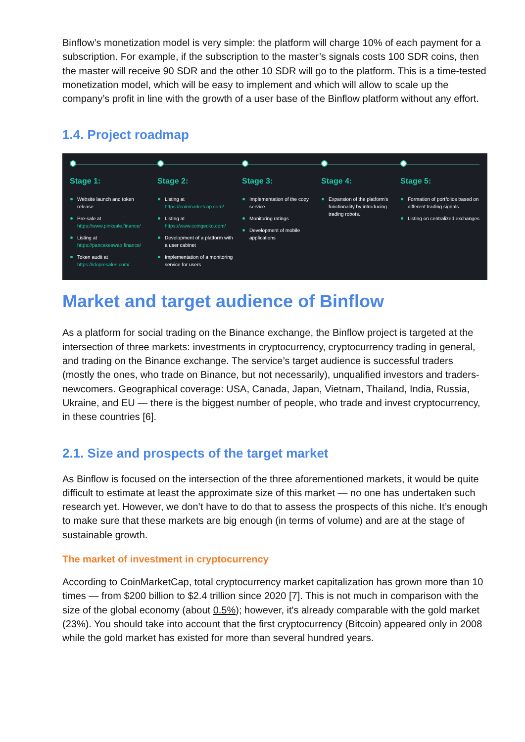Binflow’s monetization model is very simple: the platform will charge 10% of each payment for a subscription. For example, if the subscription to the master’s signals costs 100 SDR coins, then the master will receive 90 SDR and the other 10 SDR will go to the platform. This is a time-tested monetization model, which will be easy to implement and which will allow to scale up the company’s profit in line with the growth of a user base of the Binflow platform without any effort.
1.4. Project roadmap
Stage 1:
Website launch and token release
Pre-sale at https://www.pinksale.finance/
Listing at https://pancakeswap.finance/
Token audit at https://idopresales.com/
Stage 2:
Listing at https://coinmarketcap.com/
Listing at https://www.coingecko.com/
Development of a platform with a user cabinet
Implementation of a monitoring service for users
Stage 3:
Implementation of the copy service
Monitoring ratings
Development of mobile applications
Stage 4:
Expansion of the platform's functionality by introducing trading robots.
Stage 5:
Formation of portfolios based on different trading signals
Listing on centralized exchanges
Market and target audience of Binflow
As a platform for social trading on the Binance exchange, the Binflow project is targeted at the intersection of three markets: investments in cryptocurrency, cryptocurrency trading in general, and trading on the Binance exchange. The service’s target audience is successful traders (mostly the ones, who trade on Binance, but not necessarily), unqualified investors and traders-newcomers. Geographical coverage: USA, Canada, Japan, Vietnam, Thailand, India, Russia, Ukraine, and EU — there is the biggest number of people, who trade and invest cryptocurrency, in these countries [6].
2.1. Size and prospects of the target market
As Binflow is focused on the intersection of the three aforementioned markets, it would be quite difficult to estimate at least the approximate size of this market — no one has undertaken such research yet. However, we don’t have to do that to assess the prospects of this niche. It’s enough to make sure that these markets are big enough (in terms of volume) and are at the stage of sustainable growth.
The market of investment in cryptocurrency
According to CoinMarketCap, total cryptocurrency market capitalization has grown more than 10 times — from $200 billion to $2.4 trillion since 2020 [7]. This is not much in comparison with the size of the global economy (about 0.5%); however, it's already comparable with the gold market (23%). You should take into account that the first cryptocurrency (Bitcoin) appeared only in 2008 while the gold market has existed for more than several hundred years.